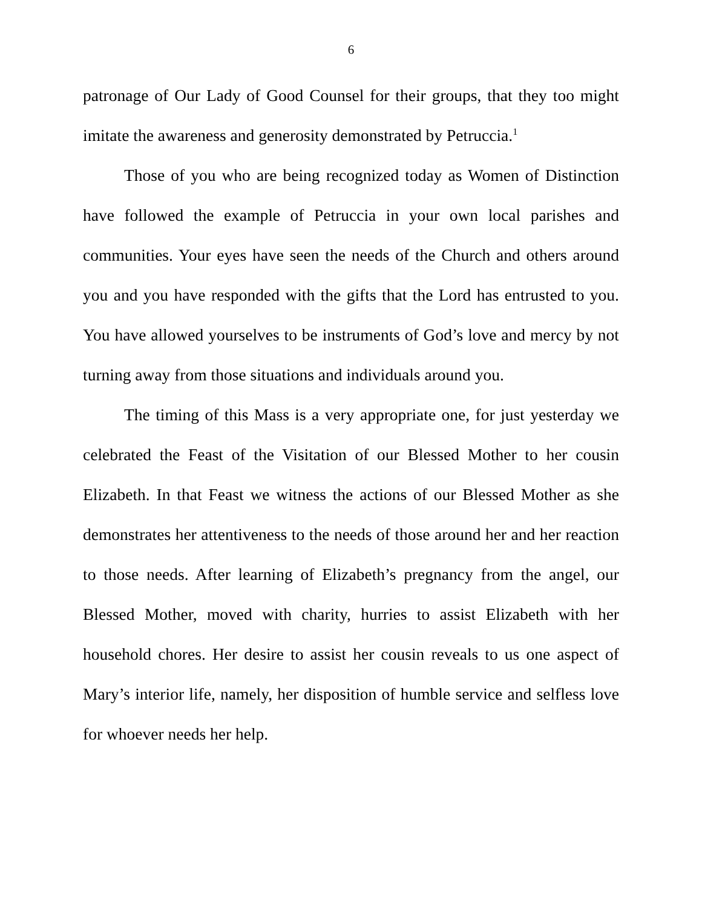6
patronage of Our Lady of Good Counsel for their groups, that they too might imitate the awareness and generosity demonstrated by Petruccia.<sup>1</sup>
Those of you who are being recognized today as Women of Distinction have followed the example of Petruccia in your own local parishes and communities. Your eyes have seen the needs of the Church and others around you and you have responded with the gifts that the Lord has entrusted to you. You have allowed yourselves to be instruments of God’s love and mercy by not turning away from those situations and individuals around you.
The timing of this Mass is a very appropriate one, for just yesterday we celebrated the Feast of the Visitation of our Blessed Mother to her cousin Elizabeth. In that Feast we witness the actions of our Blessed Mother as she demonstrates her attentiveness to the needs of those around her and her reaction to those needs. After learning of Elizabeth’s pregnancy from the angel, our Blessed Mother, moved with charity, hurries to assist Elizabeth with her household chores. Her desire to assist her cousin reveals to us one aspect of Mary’s interior life, namely, her disposition of humble service and selfless love for whoever needs her help.